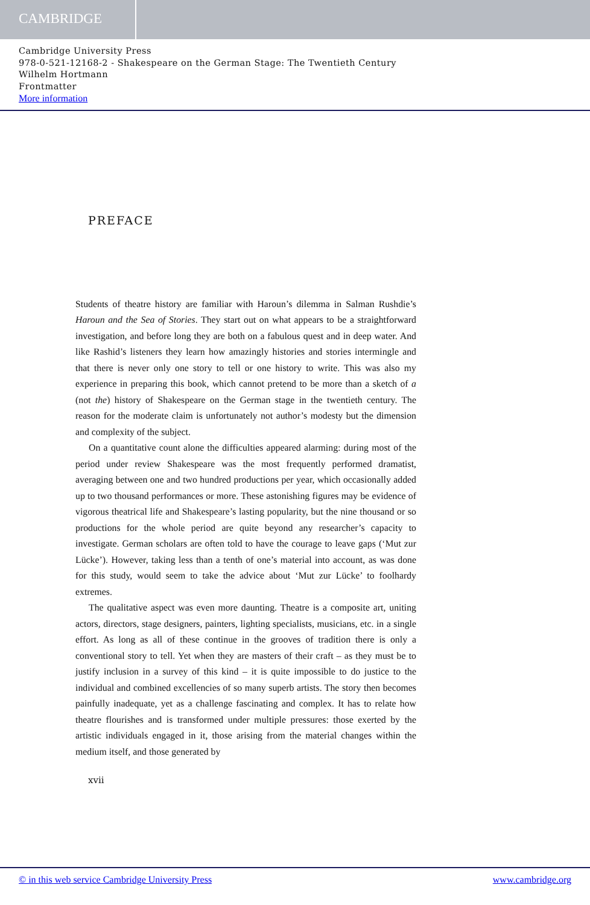CAMBRIDGE
Cambridge University Press
978-0-521-12168-2 - Shakespeare on the German Stage: The Twentieth Century
Wilhelm Hortmann
Frontmatter
More information
PREFACE
Students of theatre history are familiar with Haroun’s dilemma in Salman Rushdie’s Haroun and the Sea of Stories. They start out on what appears to be a straightforward investigation, and before long they are both on a fabulous quest and in deep water. And like Rashid’s listeners they learn how amazingly histories and stories intermingle and that there is never only one story to tell or one history to write. This was also my experience in preparing this book, which cannot pretend to be more than a sketch of a (not the) history of Shakespeare on the German stage in the twentieth century. The reason for the moderate claim is unfortunately not author’s modesty but the dimension and complexity of the subject.
On a quantitative count alone the difficulties appeared alarming: during most of the period under review Shakespeare was the most frequently performed dramatist, averaging between one and two hundred productions per year, which occasionally added up to two thousand performances or more. These astonishing figures may be evidence of vigorous theatrical life and Shakespeare’s lasting popularity, but the nine thousand or so productions for the whole period are quite beyond any researcher’s capacity to investigate. German scholars are often told to have the courage to leave gaps (‘Mut zur Lücke’). However, taking less than a tenth of one’s material into account, as was done for this study, would seem to take the advice about ‘Mut zur Lücke’ to foolhardy extremes.
The qualitative aspect was even more daunting. Theatre is a composite art, uniting actors, directors, stage designers, painters, lighting specialists, musicians, etc. in a single effort. As long as all of these continue in the grooves of tradition there is only a conventional story to tell. Yet when they are masters of their craft – as they must be to justify inclusion in a survey of this kind – it is quite impossible to do justice to the individual and combined excellencies of so many superb artists. The story then becomes painfully inadequate, yet as a challenge fascinating and complex. It has to relate how theatre flourishes and is transformed under multiple pressures: those exerted by the artistic individuals engaged in it, those arising from the material changes within the medium itself, and those generated by
xvii
© in this web service Cambridge University Press www.cambridge.org